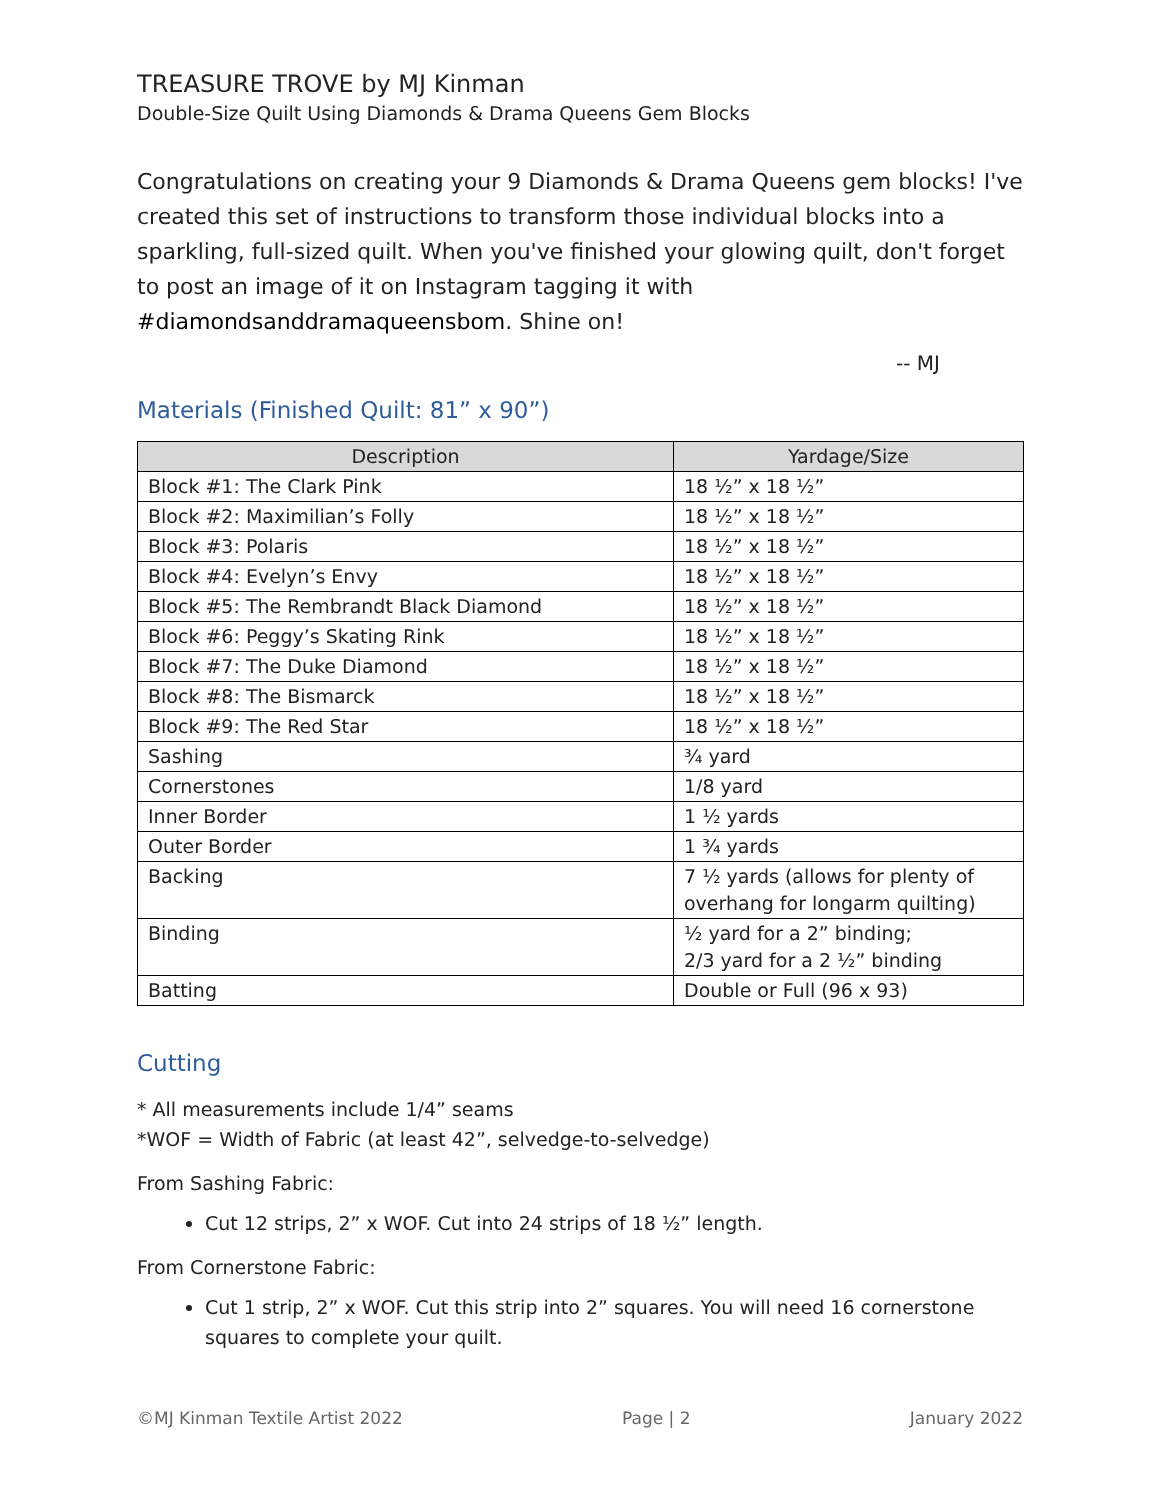TREASURE TROVE by MJ Kinman
Double-Size Quilt Using Diamonds & Drama Queens Gem Blocks
Congratulations on creating your 9 Diamonds & Drama Queens gem blocks! I've created this set of instructions to transform those individual blocks into a sparkling, full-sized quilt. When you've finished your glowing quilt, don't forget to post an image of it on Instagram tagging it with #diamondsanddramaqueensbom. Shine on!
-- MJ
Materials (Finished Quilt: 81” x 90”)
| Description | Yardage/Size |
| --- | --- |
| Block #1: The Clark Pink | 18 ½” x 18 ½” |
| Block #2: Maximilian’s Folly | 18 ½” x 18 ½” |
| Block #3: Polaris | 18 ½” x 18 ½” |
| Block #4: Evelyn’s Envy | 18 ½” x 18 ½” |
| Block #5: The Rembrandt Black Diamond | 18 ½” x 18 ½” |
| Block #6: Peggy’s Skating Rink | 18 ½” x 18 ½” |
| Block #7: The Duke Diamond | 18 ½” x 18 ½” |
| Block #8: The Bismarck | 18 ½” x 18 ½” |
| Block #9: The Red Star | 18 ½” x 18 ½” |
| Sashing | ¾ yard |
| Cornerstones | 1/8 yard |
| Inner Border | 1 ½ yards |
| Outer Border | 1 ¾ yards |
| Backing | 7 ½ yards (allows for plenty of overhang for longarm quilting) |
| Binding | ½ yard for a 2” binding; 2/3 yard for a 2 ½” binding |
| Batting | Double or Full (96 x 93) |
Cutting
* All measurements include 1/4” seams
*WOF = Width of Fabric (at least 42”, selvedge-to-selvedge)
From Sashing Fabric:
Cut 12 strips, 2” x WOF. Cut into 24 strips of 18 ½” length.
From Cornerstone Fabric:
Cut 1 strip, 2” x WOF. Cut this strip into 2” squares. You will need 16 cornerstone squares to complete your quilt.
©MJ Kinman Textile Artist 2022 Page | 2 January 2022